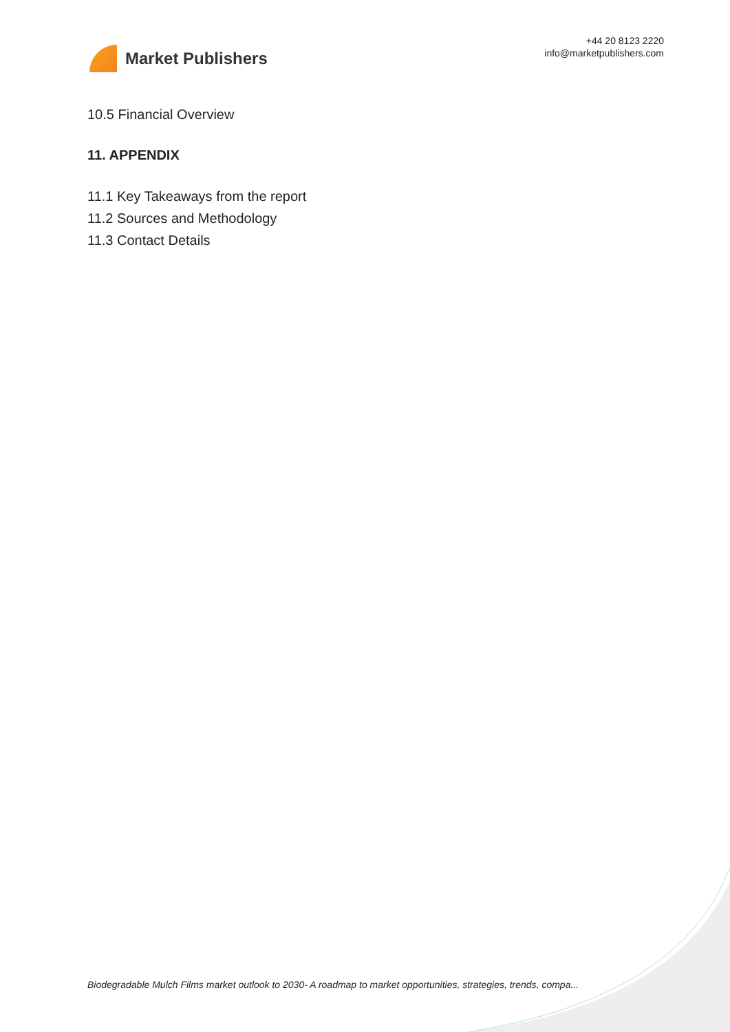Market Publishers
+44 20 8123 2220
info@marketpublishers.com
10.5 Financial Overview
11. APPENDIX
11.1 Key Takeaways from the report
11.2 Sources and Methodology
11.3 Contact Details
Biodegradable Mulch Films market outlook to 2030- A roadmap to market opportunities, strategies, trends, compa...